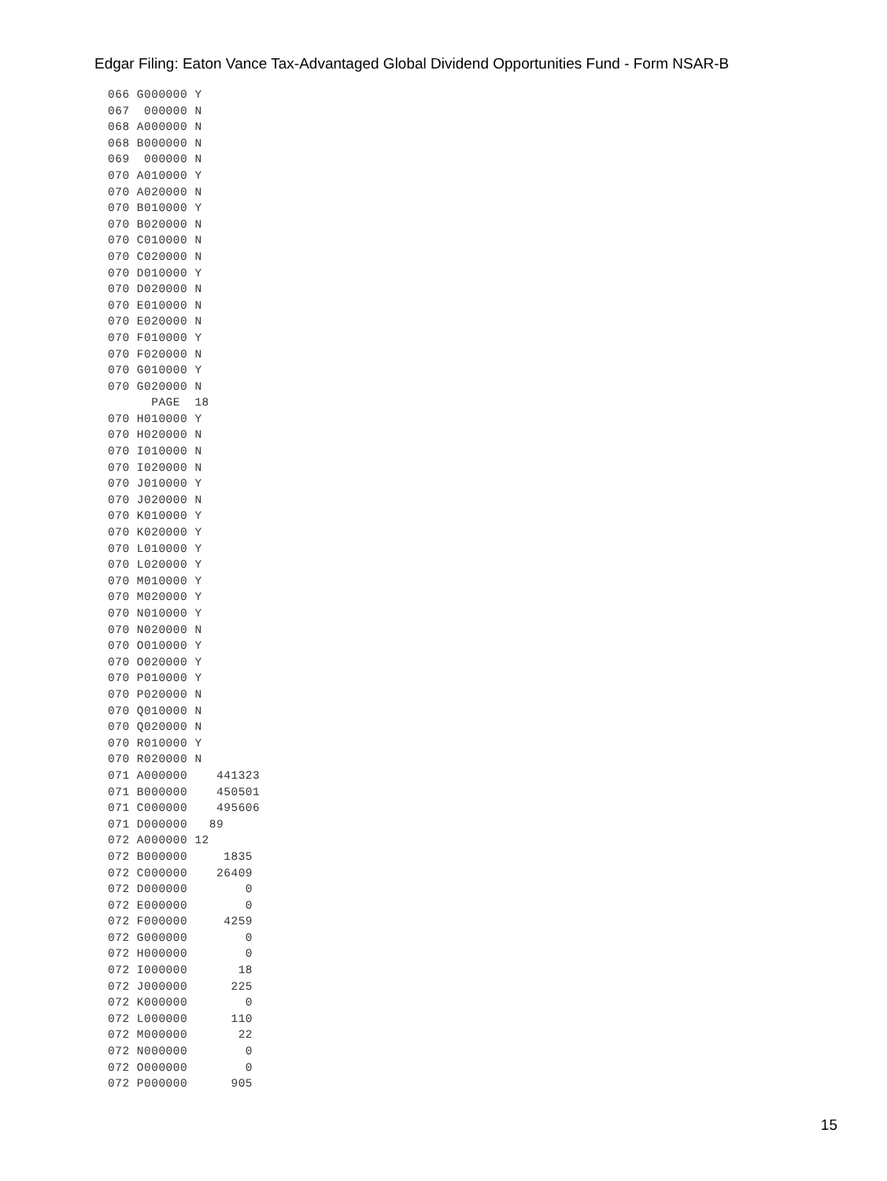Edgar Filing: Eaton Vance Tax-Advantaged Global Dividend Opportunities Fund - Form NSAR-B
066 G000000 Y
067  000000 N
068 A000000 N
068 B000000 N
069  000000 N
070 A010000 Y
070 A020000 N
070 B010000 Y
070 B020000 N
070 C010000 N
070 C020000 N
070 D010000 Y
070 D020000 N
070 E010000 N
070 E020000 N
070 F010000 Y
070 F020000 N
070 G010000 Y
070 G020000 N
      PAGE  18
070 H010000 Y
070 H020000 N
070 I010000 N
070 I020000 N
070 J010000 Y
070 J020000 N
070 K010000 Y
070 K020000 Y
070 L010000 Y
070 L020000 Y
070 M010000 Y
070 M020000 Y
070 N010000 Y
070 N020000 N
070 O010000 Y
070 O020000 Y
070 P010000 Y
070 P020000 N
070 Q010000 N
070 Q020000 N
070 R010000 Y
070 R020000 N
071 A000000    441323
071 B000000    450501
071 C000000    495606
071 D000000   89
072 A000000 12
072 B000000     1835
072 C000000    26409
072 D000000        0
072 E000000        0
072 F000000     4259
072 G000000        0
072 H000000        0
072 I000000       18
072 J000000      225
072 K000000        0
072 L000000      110
072 M000000       22
072 N000000        0
072 O000000        0
072 P000000      905
15